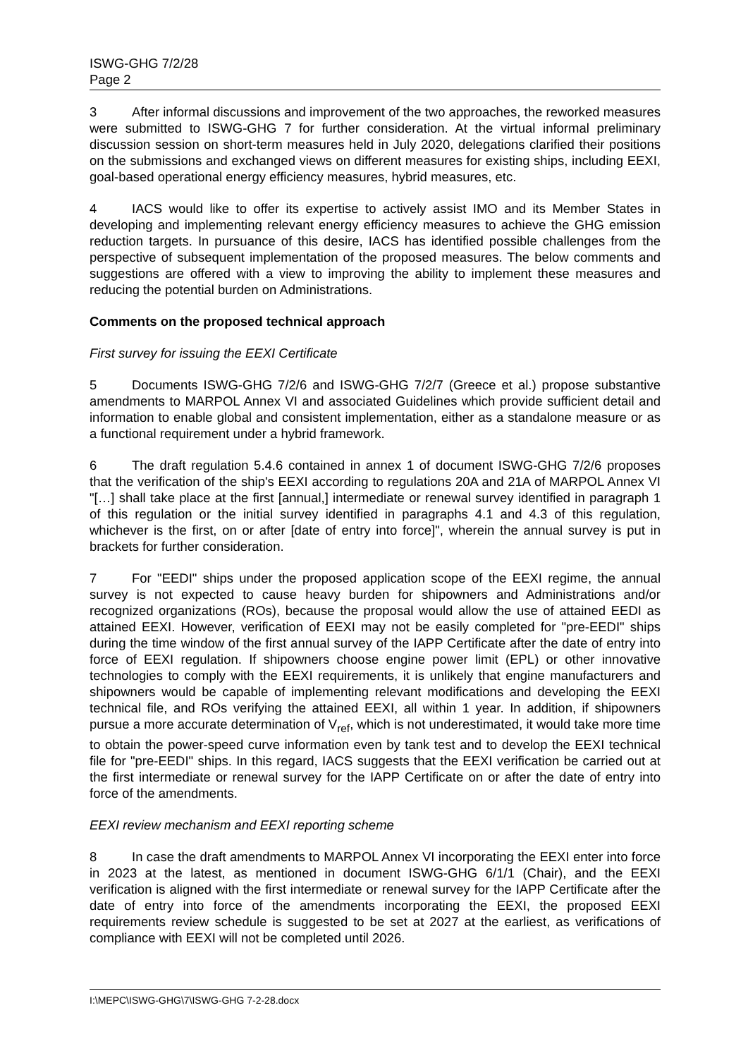ISWG-GHG 7/2/28
Page 2
3 After informal discussions and improvement of the two approaches, the reworked measures were submitted to ISWG-GHG 7 for further consideration. At the virtual informal preliminary discussion session on short-term measures held in July 2020, delegations clarified their positions on the submissions and exchanged views on different measures for existing ships, including EEXI, goal-based operational energy efficiency measures, hybrid measures, etc.
4 IACS would like to offer its expertise to actively assist IMO and its Member States in developing and implementing relevant energy efficiency measures to achieve the GHG emission reduction targets. In pursuance of this desire, IACS has identified possible challenges from the perspective of subsequent implementation of the proposed measures. The below comments and suggestions are offered with a view to improving the ability to implement these measures and reducing the potential burden on Administrations.
Comments on the proposed technical approach
First survey for issuing the EEXI Certificate
5 Documents ISWG-GHG 7/2/6 and ISWG-GHG 7/2/7 (Greece et al.) propose substantive amendments to MARPOL Annex VI and associated Guidelines which provide sufficient detail and information to enable global and consistent implementation, either as a standalone measure or as a functional requirement under a hybrid framework.
6 The draft regulation 5.4.6 contained in annex 1 of document ISWG-GHG 7/2/6 proposes that the verification of the ship's EEXI according to regulations 20A and 21A of MARPOL Annex VI "[…] shall take place at the first [annual,] intermediate or renewal survey identified in paragraph 1 of this regulation or the initial survey identified in paragraphs 4.1 and 4.3 of this regulation, whichever is the first, on or after [date of entry into force]", wherein the annual survey is put in brackets for further consideration.
7 For "EEDI" ships under the proposed application scope of the EEXI regime, the annual survey is not expected to cause heavy burden for shipowners and Administrations and/or recognized organizations (ROs), because the proposal would allow the use of attained EEDI as attained EEXI. However, verification of EEXI may not be easily completed for "pre-EEDI" ships during the time window of the first annual survey of the IAPP Certificate after the date of entry into force of EEXI regulation. If shipowners choose engine power limit (EPL) or other innovative technologies to comply with the EEXI requirements, it is unlikely that engine manufacturers and shipowners would be capable of implementing relevant modifications and developing the EEXI technical file, and ROs verifying the attained EEXI, all within 1 year. In addition, if shipowners pursue a more accurate determination of V<sub>ref</sub>, which is not underestimated, it would take more time to obtain the power-speed curve information even by tank test and to develop the EEXI technical file for "pre-EEDI" ships. In this regard, IACS suggests that the EEXI verification be carried out at the first intermediate or renewal survey for the IAPP Certificate on or after the date of entry into force of the amendments.
EEXI review mechanism and EEXI reporting scheme
8 In case the draft amendments to MARPOL Annex VI incorporating the EEXI enter into force in 2023 at the latest, as mentioned in document ISWG-GHG 6/1/1 (Chair), and the EEXI verification is aligned with the first intermediate or renewal survey for the IAPP Certificate after the date of entry into force of the amendments incorporating the EEXI, the proposed EEXI requirements review schedule is suggested to be set at 2027 at the earliest, as verifications of compliance with EEXI will not be completed until 2026.
I:\MEPC\ISWG-GHG\7\ISWG-GHG 7-2-28.docx